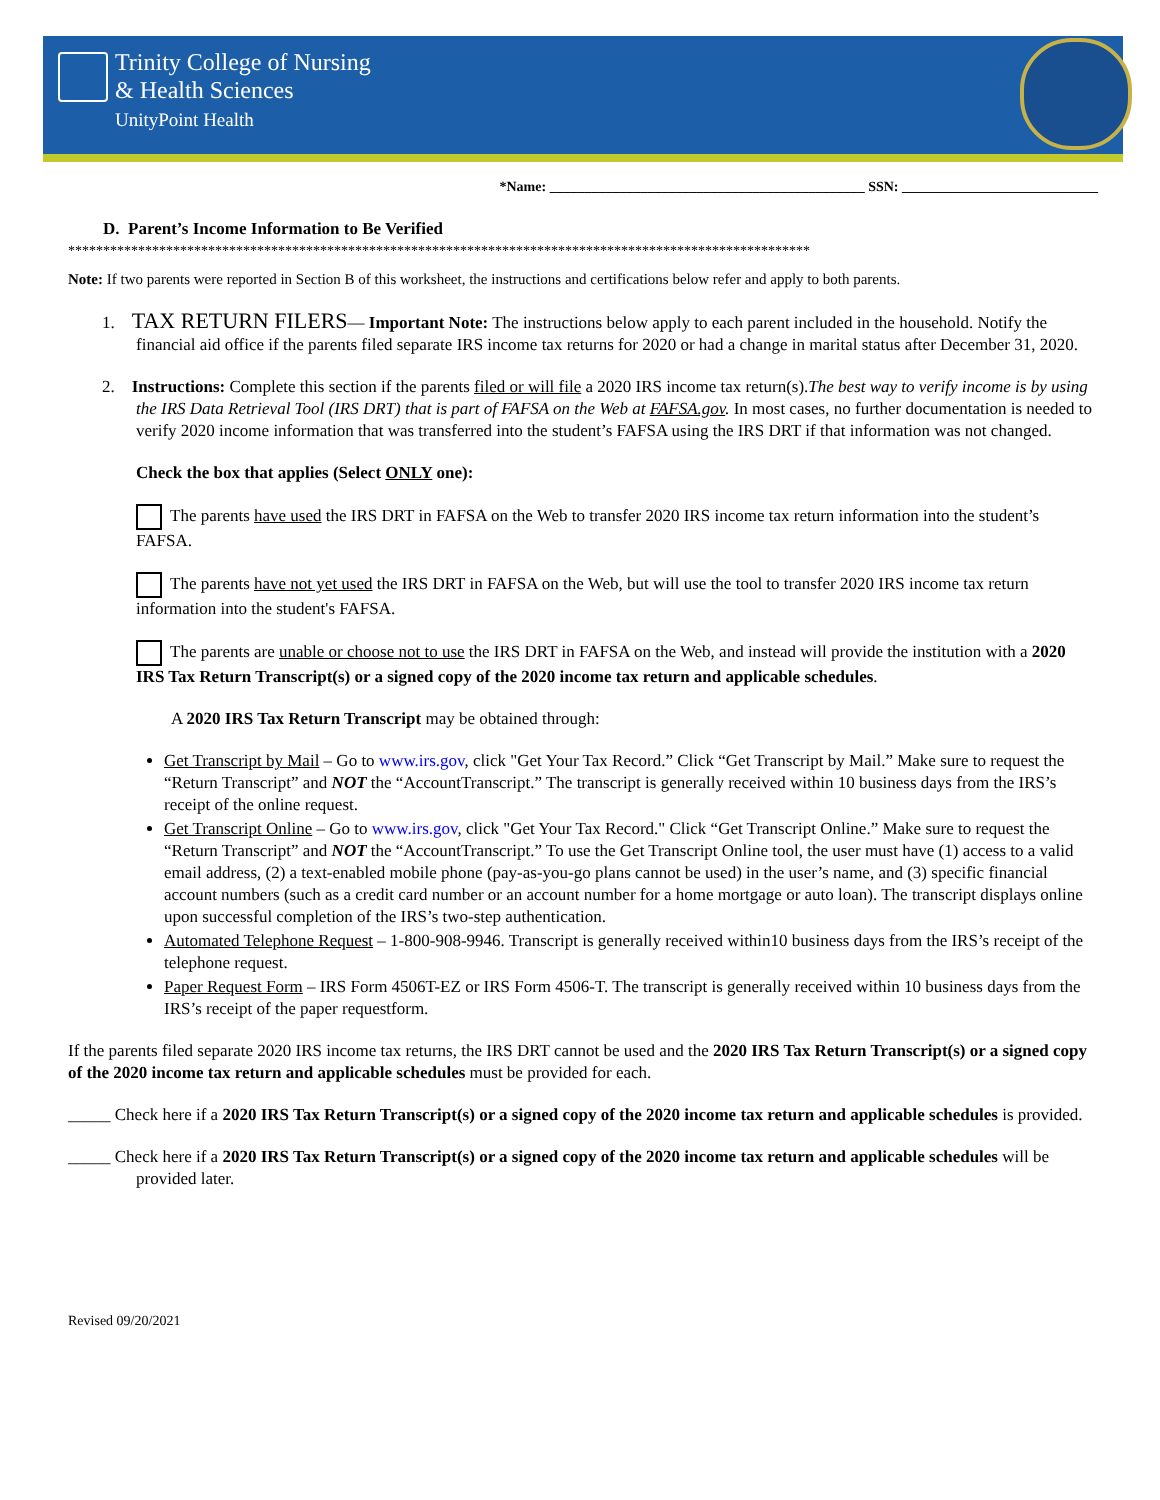Trinity College of Nursing
& Health Sciences
UnityPoint Health
*Name: _____________________________________________ SSN: ____________________________
D. Parent’s Income Information to Be Verified
**********************************************************************************************************
Note: If two parents were reported in Section B of this worksheet, the instructions and certifications below refer and apply to both parents.
1. TAX RETURN FILERS— Important Note: The instructions below apply to each parent included in the household. Notify the financial aid office if the parents filed separate IRS income tax returns for 2020 or had a change in marital status after December 31, 2020.
2. Instructions: Complete this section if the parents filed or will file a 2020 IRS income tax return(s).The best way to verify income is by using the IRS Data Retrieval Tool (IRS DRT) that is part of FAFSA on the Web at FAFSA.gov. In most cases, no further documentation is needed to verify 2020 income information that was transferred into the student’s FAFSA using the IRS DRT if that information was not changed.
Check the box that applies (Select ONLY one):
The parents have used the IRS DRT in FAFSA on the Web to transfer 2020 IRS income tax return information into the student’s FAFSA.
The parents have not yet used the IRS DRT in FAFSA on the Web, but will use the tool to transfer 2020 IRS income tax return information into the student's FAFSA.
The parents are unable or choose not to use the IRS DRT in FAFSA on the Web, and instead will provide the institution with a 2020 IRS Tax Return Transcript(s) or a signed copy of the 2020 income tax return and applicable schedules.
A 2020 IRS Tax Return Transcript may be obtained through:
Get Transcript by Mail – Go to www.irs.gov, click "Get Your Tax Record.” Click “Get Transcript by Mail.” Make sure to request the “Return Transcript” and NOT the “AccountTranscript.” The transcript is generally received within 10 business days from the IRS’s receipt of the online request.
Get Transcript Online – Go to www.irs.gov, click "Get Your Tax Record." Click “Get Transcript Online.” Make sure to request the “Return Transcript” and NOT the “AccountTranscript.” To use the Get Transcript Online tool, the user must have (1) access to a valid email address, (2) a text-enabled mobile phone (pay-as-you-go plans cannot be used) in the user’s name, and (3) specific financial account numbers (such as a credit card number or an account number for a home mortgage or auto loan). The transcript displays online upon successful completion of the IRS’s two-step authentication.
Automated Telephone Request – 1-800-908-9946. Transcript is generally received within10 business days from the IRS’s receipt of the telephone request.
Paper Request Form – IRS Form 4506T-EZ or IRS Form 4506-T. The transcript is generally received within 10 business days from the IRS’s receipt of the paper requestform.
If the parents filed separate 2020 IRS income tax returns, the IRS DRT cannot be used and the 2020 IRS Tax Return Transcript(s) or a signed copy of the 2020 income tax return and applicable schedules must be provided for each.
_____ Check here if a 2020 IRS Tax Return Transcript(s) or a signed copy of the 2020 income tax return and applicable schedules is provided.
_____ Check here if a 2020 IRS Tax Return Transcript(s) or a signed copy of the 2020 income tax return and applicable schedules will be provided later.
Revised 09/20/2021